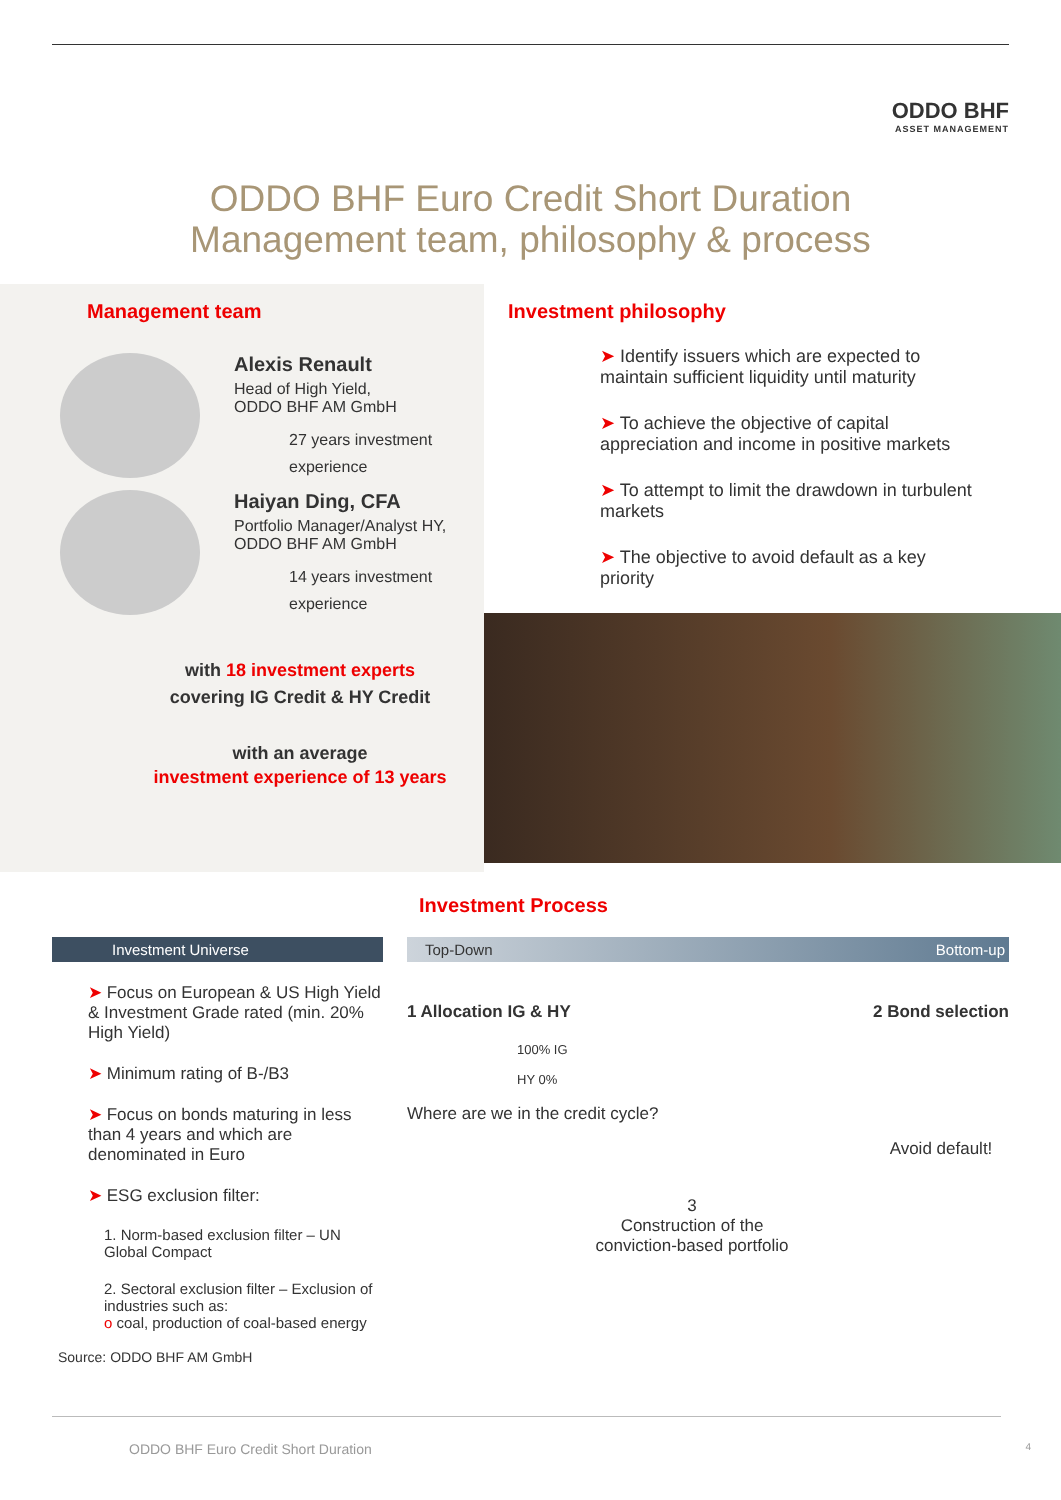ODDO BHF
ASSET MANAGEMENT
ODDO BHF Euro Credit Short Duration
Management team, philosophy & process
Management team
Alexis Renault
Head of High Yield,
ODDO BHF AM GmbH
27 years investment
experience
Haiyan Ding, CFA
Portfolio Manager/Analyst HY,
ODDO BHF AM GmbH
14 years investment
experience
with 18 investment experts
covering IG Credit & HY Credit
with an average
investment experience of 13 years
Investment philosophy
➤ Identify issuers which are expected to
maintain sufficient liquidity until maturity
➤ To achieve the objective of capital
appreciation and income in positive markets
➤ To attempt to limit the drawdown in turbulent
markets
➤ The objective to avoid default as a key
priority
Investment Process
Investment Universe
➤ Focus on European & US High Yield & Investment Grade rated (min. 20% High Yield)
➤ Minimum rating of B-/B3
➤ Focus on bonds maturing in less than 4 years and which are denominated in Euro
➤ ESG exclusion filter:
1. Norm-based exclusion filter – UN Global Compact
2. Sectoral exclusion filter – Exclusion of industries such as:
o coal, production of coal-based energy
Source: ODDO BHF AM GmbH
Top-Down Bottom-up
1 Allocation IG & HY
100% IG
HY 0%
Where are we in the credit cycle?
2 Bond selection
Avoid default!
3
Construction of the conviction-based portfolio
ODDO BHF Euro Credit Short Duration 4